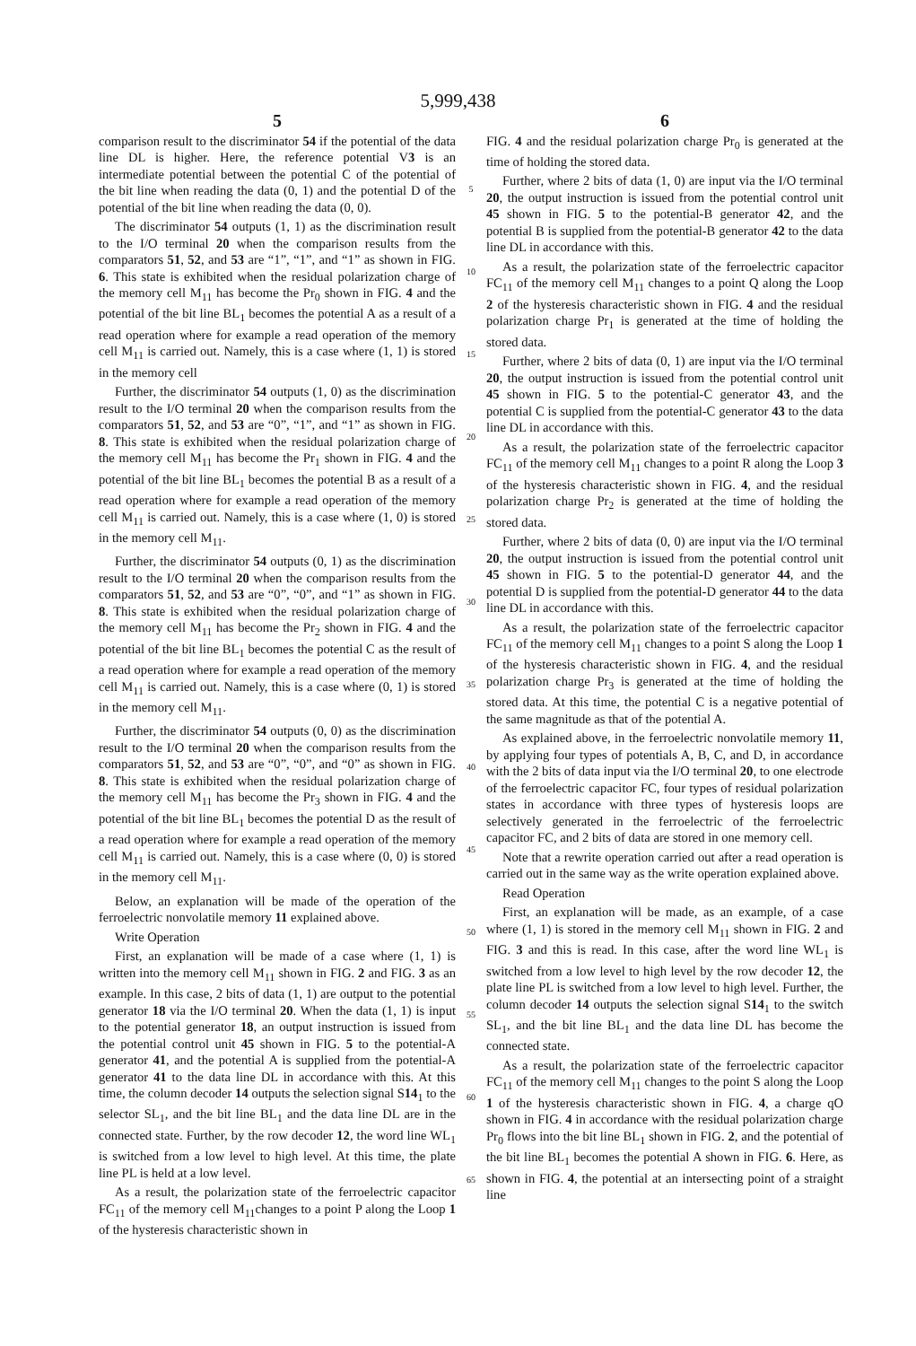5,999,438
5
comparison result to the discriminator 54 if the potential of the data line DL is higher. Here, the reference potential V3 is an intermediate potential between the potential C of the potential of the bit line when reading the data (0, 1) and the potential D of the potential of the bit line when reading the data (0, 0).
The discriminator 54 outputs (1, 1) as the discrimination result to the I/O terminal 20 when the comparison results from the comparators 51, 52, and 53 are “1”, “1”, and “1” as shown in FIG. 6. This state is exhibited when the residual polarization charge of the memory cell M<sub>11</sub> has become the Pr<sub>0</sub> shown in FIG. 4 and the potential of the bit line BL<sub>1</sub> becomes the potential A as a result of a read operation where for example a read operation of the memory cell M<sub>11</sub> is carried out. Namely, this is a case where (1, 1) is stored in the memory cell
Further, the discriminator 54 outputs (1, 0) as the discrimination result to the I/O terminal 20 when the comparison results from the comparators 51, 52, and 53 are “0”, “1”, and “1” as shown in FIG. 8. This state is exhibited when the residual polarization charge of the memory cell M<sub>11</sub> has become the Pr<sub>1</sub> shown in FIG. 4 and the potential of the bit line BL<sub>1</sub> becomes the potential B as a result of a read operation where for example a read operation of the memory cell M<sub>11</sub> is carried out. Namely, this is a case where (1, 0) is stored in the memory cell M<sub>11</sub>.
Further, the discriminator 54 outputs (0, 1) as the discrimination result to the I/O terminal 20 when the comparison results from the comparators 51, 52, and 53 are “0”, “0”, and “1” as shown in FIG. 8. This state is exhibited when the residual polarization charge of the memory cell M<sub>11</sub> has become the Pr<sub>2</sub> shown in FIG. 4 and the potential of the bit line BL<sub>1</sub> becomes the potential C as the result of a read operation where for example a read operation of the memory cell M<sub>11</sub> is carried out. Namely, this is a case where (0, 1) is stored in the memory cell M<sub>11</sub>.
Further, the discriminator 54 outputs (0, 0) as the discrimination result to the I/O terminal 20 when the comparison results from the comparators 51, 52, and 53 are “0”, “0”, and “0” as shown in FIG. 8. This state is exhibited when the residual polarization charge of the memory cell M<sub>11</sub> has become the Pr<sub>3</sub> shown in FIG. 4 and the potential of the bit line BL<sub>1</sub> becomes the potential D as the result of a read operation where for example a read operation of the memory cell M<sub>11</sub> is carried out. Namely, this is a case where (0, 0) is stored in the memory cell M<sub>11</sub>.
Below, an explanation will be made of the operation of the ferroelectric nonvolatile memory 11 explained above.
Write Operation
First, an explanation will be made of a case where (1, 1) is written into the memory cell M<sub>11</sub> shown in FIG. 2 and FIG. 3 as an example. In this case, 2 bits of data (1, 1) are output to the potential generator 18 via the I/O terminal 20. When the data (1, 1) is input to the potential generator 18, an output instruction is issued from the potential control unit 45 shown in FIG. 5 to the potential-A generator 41, and the potential A is supplied from the potential-A generator 41 to the data line DL in accordance with this. At this time, the column decoder 14 outputs the selection signal S14<sub>1</sub> to the selector SL<sub>1</sub>, and the bit line BL<sub>1</sub> and the data line DL are in the connected state. Further, by the row decoder 12, the word line WL<sub>1</sub> is switched from a low level to high level. At this time, the plate line PL is held at a low level.
As a result, the polarization state of the ferroelectric capacitor FC<sub>11</sub> of the memory cell M<sub>11</sub>changes to a point P along the Loop 1 of the hysteresis characteristic shown in
5
10
15
20
25
30
35
40
45
50
55
60
65
6
FIG. 4 and the residual polarization charge Pr<sub>0</sub> is generated at the time of holding the stored data.
Further, where 2 bits of data (1, 0) are input via the I/O terminal 20, the output instruction is issued from the potential control unit 45 shown in FIG. 5 to the potential-B generator 42, and the potential B is supplied from the potential-B generator 42 to the data line DL in accordance with this.
As a result, the polarization state of the ferroelectric capacitor FC<sub>11</sub> of the memory cell M<sub>11</sub> changes to a point Q along the Loop 2 of the hysteresis characteristic shown in FIG. 4 and the residual polarization charge Pr<sub>1</sub> is generated at the time of holding the stored data.
Further, where 2 bits of data (0, 1) are input via the I/O terminal 20, the output instruction is issued from the potential control unit 45 shown in FIG. 5 to the potential-C generator 43, and the potential C is supplied from the potential-C generator 43 to the data line DL in accordance with this.
As a result, the polarization state of the ferroelectric capacitor FC<sub>11</sub> of the memory cell M<sub>11</sub> changes to a point R along the Loop 3 of the hysteresis characteristic shown in FIG. 4, and the residual polarization charge Pr<sub>2</sub> is generated at the time of holding the stored data.
Further, where 2 bits of data (0, 0) are input via the I/O terminal 20, the output instruction is issued from the potential control unit 45 shown in FIG. 5 to the potential-D generator 44, and the potential D is supplied from the potential-D generator 44 to the data line DL in accordance with this.
As a result, the polarization state of the ferroelectric capacitor FC<sub>11</sub> of the memory cell M<sub>11</sub> changes to a point S along the Loop 1 of the hysteresis characteristic shown in FIG. 4, and the residual polarization charge Pr<sub>3</sub> is generated at the time of holding the stored data. At this time, the potential C is a negative potential of the same magnitude as that of the potential A.
As explained above, in the ferroelectric nonvolatile memory 11, by applying four types of potentials A, B, C, and D, in accordance with the 2 bits of data input via the I/O terminal 20, to one electrode of the ferroelectric capacitor FC, four types of residual polarization states in accordance with three types of hysteresis loops are selectively generated in the ferroelectric of the ferroelectric capacitor FC, and 2 bits of data are stored in one memory cell.
Note that a rewrite operation carried out after a read operation is carried out in the same way as the write operation explained above.
Read Operation
First, an explanation will be made, as an example, of a case where (1, 1) is stored in the memory cell M<sub>11</sub> shown in FIG. 2 and FIG. 3 and this is read. In this case, after the word line WL<sub>1</sub> is switched from a low level to high level by the row decoder 12, the plate line PL is switched from a low level to high level. Further, the column decoder 14 outputs the selection signal S14<sub>1</sub> to the switch SL<sub>1</sub>, and the bit line BL<sub>1</sub> and the data line DL has become the connected state.
As a result, the polarization state of the ferroelectric capacitor FC<sub>11</sub> of the memory cell M<sub>11</sub> changes to the point S along the Loop 1 of the hysteresis characteristic shown in FIG. 4, a charge qO shown in FIG. 4 in accordance with the residual polarization charge Pr<sub>0</sub> flows into the bit line BL<sub>1</sub> shown in FIG. 2, and the potential of the bit line BL<sub>1</sub> becomes the potential A shown in FIG. 6. Here, as shown in FIG. 4, the potential at an intersecting point of a straight line